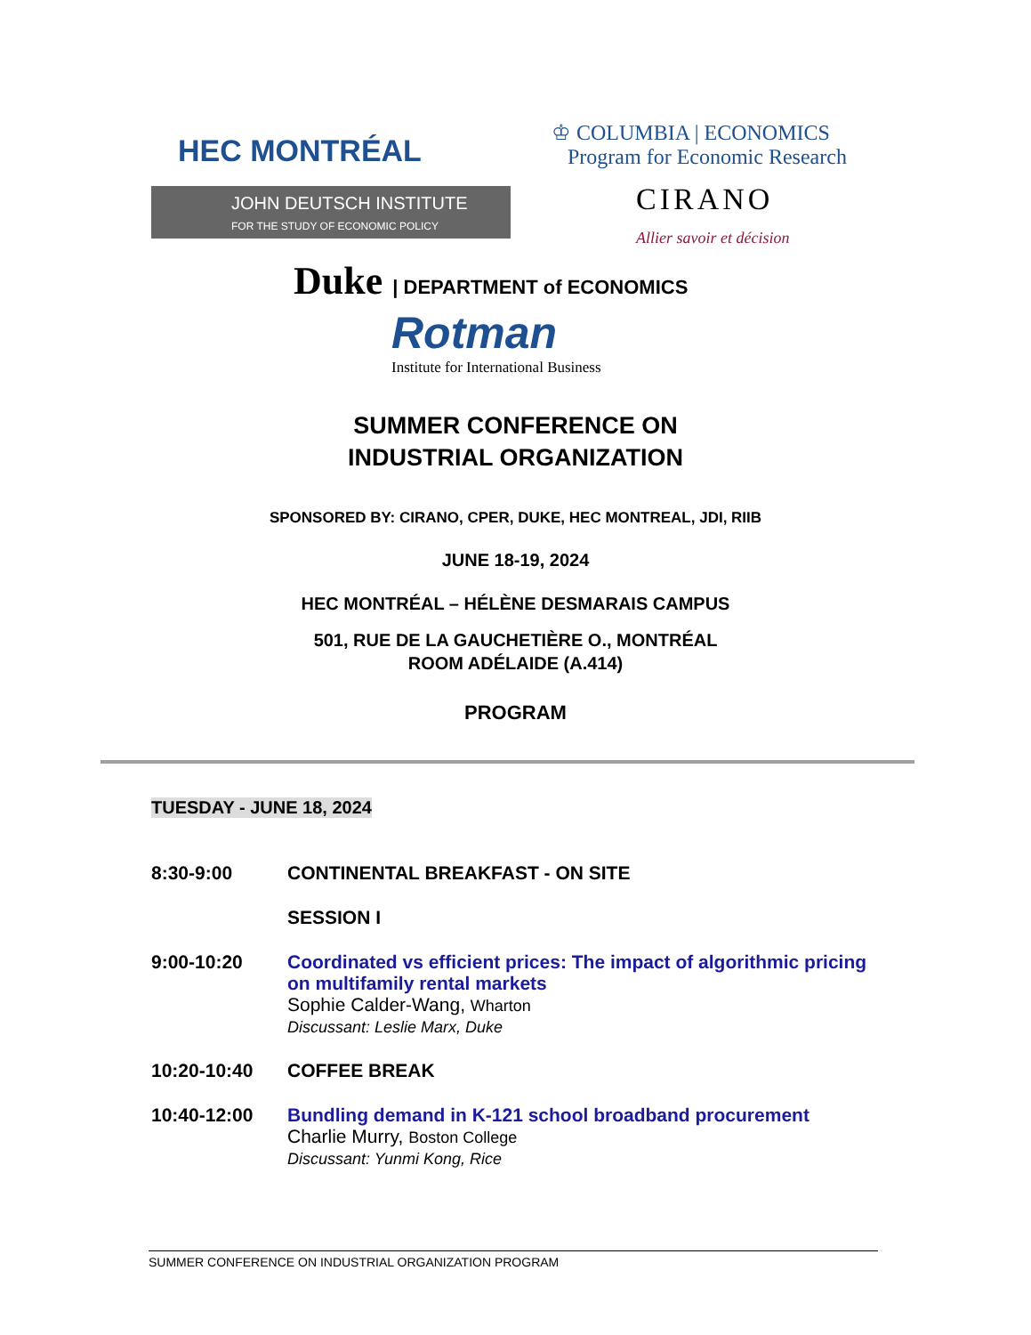HEC MONTRÉAL
♔ COLUMBIA | ECONOMICS
Program for Economic Research
JOHN DEUTSCH INSTITUTE
FOR THE STUDY OF ECONOMIC POLICY
CIRANO
Allier savoir et décision
Duke | DEPARTMENT of ECONOMICS
Rotman
Institute for International Business
SUMMER CONFERENCE ON
INDUSTRIAL ORGANIZATION
SPONSORED BY: CIRANO, CPER, DUKE, HEC MONTREAL, JDI, RIIB
JUNE 18-19, 2024
HEC MONTRÉAL – HÉLÈNE DESMARAIS CAMPUS
501, RUE DE LA GAUCHETIÈRE O., MONTRÉAL
ROOM ADÉLAIDE (A.414)
PROGRAM
TUESDAY - JUNE 18, 2024
| 8:30-9:00 | CONTINENTAL BREAKFAST - ON SITE |
| | SESSION I |
| 9:00-10:20 | Coordinated vs efficient prices: The impact of algorithmic pricing on multifamily rental markets Sophie Calder-Wang, Wharton Discussant: Leslie Marx, Duke |
| 10:20-10:40 | COFFEE BREAK |
| 10:40-12:00 | Bundling demand in K-121 school broadband procurement Charlie Murry, Boston College Discussant: Yunmi Kong, Rice |
SUMMER CONFERENCE ON INDUSTRIAL ORGANIZATION PROGRAM